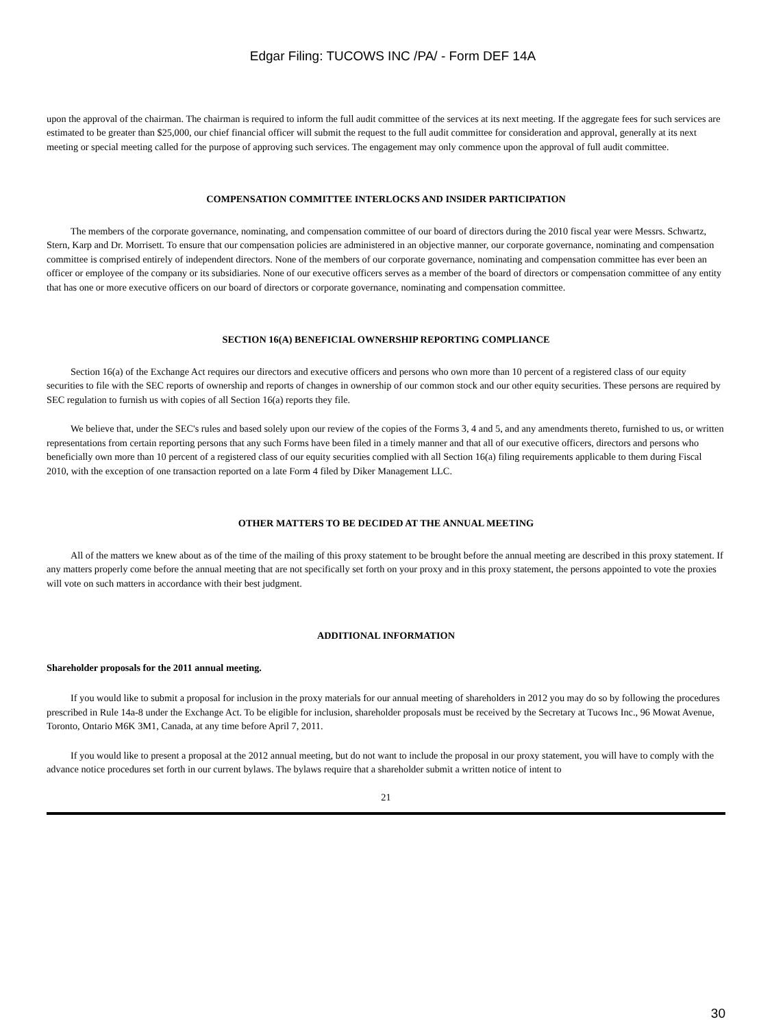Edgar Filing: TUCOWS INC /PA/ - Form DEF 14A
upon the approval of the chairman. The chairman is required to inform the full audit committee of the services at its next meeting. If the aggregate fees for such services are estimated to be greater than $25,000, our chief financial officer will submit the request to the full audit committee for consideration and approval, generally at its next meeting or special meeting called for the purpose of approving such services. The engagement may only commence upon the approval of full audit committee.
COMPENSATION COMMITTEE INTERLOCKS AND INSIDER PARTICIPATION
The members of the corporate governance, nominating, and compensation committee of our board of directors during the 2010 fiscal year were Messrs. Schwartz, Stern, Karp and Dr. Morrisett. To ensure that our compensation policies are administered in an objective manner, our corporate governance, nominating and compensation committee is comprised entirely of independent directors. None of the members of our corporate governance, nominating and compensation committee has ever been an officer or employee of the company or its subsidiaries. None of our executive officers serves as a member of the board of directors or compensation committee of any entity that has one or more executive officers on our board of directors or corporate governance, nominating and compensation committee.
SECTION 16(A) BENEFICIAL OWNERSHIP REPORTING COMPLIANCE
Section 16(a) of the Exchange Act requires our directors and executive officers and persons who own more than 10 percent of a registered class of our equity securities to file with the SEC reports of ownership and reports of changes in ownership of our common stock and our other equity securities. These persons are required by SEC regulation to furnish us with copies of all Section 16(a) reports they file.
We believe that, under the SEC's rules and based solely upon our review of the copies of the Forms 3, 4 and 5, and any amendments thereto, furnished to us, or written representations from certain reporting persons that any such Forms have been filed in a timely manner and that all of our executive officers, directors and persons who beneficially own more than 10 percent of a registered class of our equity securities complied with all Section 16(a) filing requirements applicable to them during Fiscal 2010, with the exception of one transaction reported on a late Form 4 filed by Diker Management LLC.
OTHER MATTERS TO BE DECIDED AT THE ANNUAL MEETING
All of the matters we knew about as of the time of the mailing of this proxy statement to be brought before the annual meeting are described in this proxy statement. If any matters properly come before the annual meeting that are not specifically set forth on your proxy and in this proxy statement, the persons appointed to vote the proxies will vote on such matters in accordance with their best judgment.
ADDITIONAL INFORMATION
Shareholder proposals for the 2011 annual meeting.
If you would like to submit a proposal for inclusion in the proxy materials for our annual meeting of shareholders in 2012 you may do so by following the procedures prescribed in Rule 14a-8 under the Exchange Act. To be eligible for inclusion, shareholder proposals must be received by the Secretary at Tucows Inc., 96 Mowat Avenue, Toronto, Ontario M6K 3M1, Canada, at any time before April 7, 2011.
If you would like to present a proposal at the 2012 annual meeting, but do not want to include the proposal in our proxy statement, you will have to comply with the advance notice procedures set forth in our current bylaws. The bylaws require that a shareholder submit a written notice of intent to
21
30